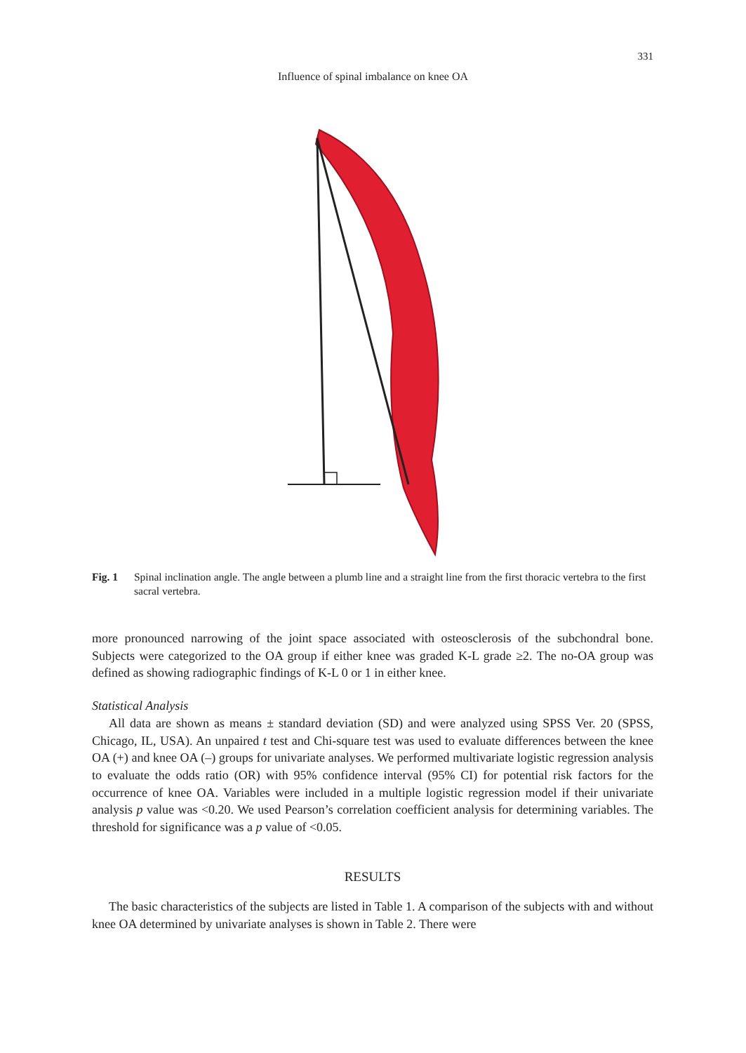331
Influence of spinal imbalance on knee OA
Fig. 1 Spinal inclination angle. The angle between a plumb line and a straight line from the first thoracic vertebra to the first sacral vertebra.
more pronounced narrowing of the joint space associated with osteosclerosis of the subchondral bone. Subjects were categorized to the OA group if either knee was graded K-L grade ≥2. The no-OA group was defined as showing radiographic findings of K-L 0 or 1 in either knee.
Statistical Analysis
All data are shown as means ± standard deviation (SD) and were analyzed using SPSS Ver. 20 (SPSS, Chicago, IL, USA). An unpaired t test and Chi-square test was used to evaluate differences between the knee OA (+) and knee OA (–) groups for univariate analyses. We performed multivariate logistic regression analysis to evaluate the odds ratio (OR) with 95% confidence interval (95% CI) for potential risk factors for the occurrence of knee OA. Variables were included in a multiple logistic regression model if their univariate analysis p value was <0.20. We used Pearson’s correlation coefficient analysis for determining variables. The threshold for significance was a p value of <0.05.
RESULTS
The basic characteristics of the subjects are listed in Table 1. A comparison of the subjects with and without knee OA determined by univariate analyses is shown in Table 2. There were